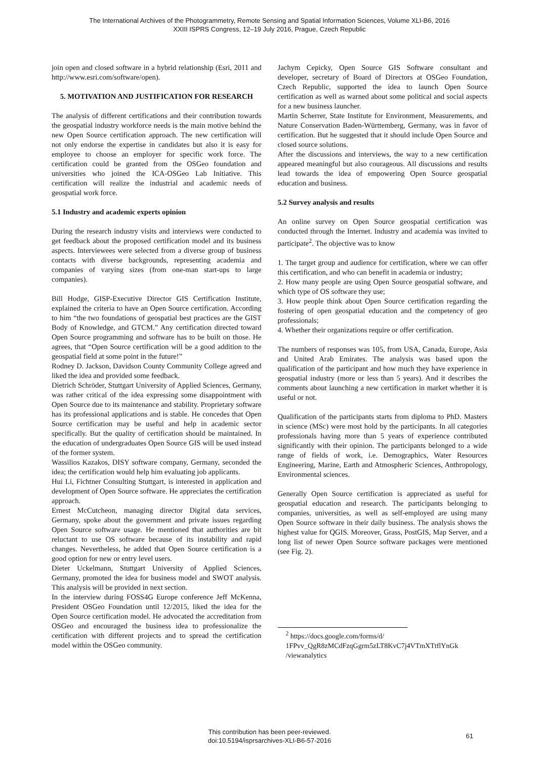The International Archives of the Photogrammetry, Remote Sensing and Spatial Information Sciences, Volume XLI-B6, 2016
XXIII ISPRS Congress, 12–19 July 2016, Prague, Czech Republic
join open and closed software in a hybrid relationship (Esri, 2011 and http://www.esri.com/software/open).
5. MOTIVATION AND JUSTIFICATION FOR RESEARCH
The analysis of different certifications and their contribution towards the geospatial industry workforce needs is the main motive behind the new Open Source certification approach. The new certification will not only endorse the expertise in candidates but also it is easy for employee to choose an employer for specific work force. The certification could be granted from the OSGeo foundation and universities who joined the ICA-OSGeo Lab Initiative. This certification will realize the industrial and academic needs of geospatial work force.
5.1 Industry and academic experts opinion
During the research industry visits and interviews were conducted to get feedback about the proposed certification model and its business aspects. Interviewees were selected from a diverse group of business contacts with diverse backgrounds, representing academia and companies of varying sizes (from one-man start-ups to large companies).
Bill Hodge, GISP-Executive Director GIS Certification Institute, explained the criteria to have an Open Source certification. According to him “the two foundations of geospatial best practices are the GIST Body of Knowledge, and GTCM.” Any certification directed toward Open Source programming and software has to be built on those. He agrees, that “Open Source certification will be a good addition to the geospatial field at some point in the future!”
Rodney D. Jackson, Davidson County Community College agreed and liked the idea and provided some feedback.
Dietrich Schröder, Stuttgart University of Applied Sciences, Germany, was rather critical of the idea expressing some disappointment with Open Source due to its maintenance and stability. Proprietary software has its professional applications and is stable. He concedes that Open Source certification may be useful and help in academic sector specifically. But the quality of certification should be maintained. In the education of undergraduates Open Source GIS will be used instead of the former system.
Wassilios Kazakos, DISY software company, Germany, seconded the idea; the certification would help him evaluating job applicants.
Hui Li, Fichtner Consulting Stuttgart, is interested in application and development of Open Source software. He appreciates the certification approach.
Ernest McCutcheon, managing director Digital data services, Germany, spoke about the government and private issues regarding Open Source software usage. He mentioned that authorities are bit reluctant to use OS software because of its instability and rapid changes. Nevertheless, he added that Open Source certification is a good option for new or entry level users.
Dieter Uckelmann, Stuttgart University of Applied Sciences, Germany, promoted the idea for business model and SWOT analysis. This analysis will be provided in next section.
In the interview during FOSS4G Europe conference Jeff McKenna, President OSGeo Foundation until 12/2015, liked the idea for the Open Source certification model. He advocated the accreditation from OSGeo and encouraged the business idea to professionalize the certification with different projects and to spread the certification model within the OSGeo community.
Jachym Cepicky, Open Source GIS Software consultant and developer, secretary of Board of Directors at OSGeo Foundation, Czech Republic, supported the idea to launch Open Source certification as well as warned about some political and social aspects for a new business launcher.
Martin Scherrer, State Institute for Environment, Measurements, and Nature Conservation Baden-Württemberg, Germany, was in favor of certification. But he suggested that it should include Open Source and closed source solutions.
After the discussions and interviews, the way to a new certification appeared meaningful but also courageous. All discussions and results lead towards the idea of empowering Open Source geospatial education and business.
5.2 Survey analysis and results
An online survey on Open Source geospatial certification was conducted through the Internet. Industry and academia was invited to participate<sup>2</sup>. The objective was to know
1. The target group and audience for certification, where we can offer this certification, and who can benefit in academia or industry;
2. How many people are using Open Source geospatial software, and which type of OS software they use;
3. How people think about Open Source certification regarding the fostering of open geospatial education and the competency of geo professionals;
4. Whether their organizations require or offer certification.
The numbers of responses was 105, from USA, Canada, Europe, Asia and United Arab Emirates. The analysis was based upon the qualification of the participant and how much they have experience in geospatial industry (more or less than 5 years). And it describes the comments about launching a new certification in market whether it is useful or not.
Qualification of the participants starts from diploma to PhD. Masters in science (MSc) were most hold by the participants. In all categories professionals having more than 5 years of experience contributed significantly with their opinion. The participants belonged to a wide range of fields of work, i.e. Demographics, Water Resources Engineering, Marine, Earth and Atmospheric Sciences, Anthropology, Environmental sciences.
Generally Open Source certification is appreciated as useful for geospatial education and research. The participants belonging to companies, universities, as well as self-employed are using many Open Source software in their daily business. The analysis shows the highest value for QGIS. Moreover, Grass, PostGIS, Map Server, and a long list of newer Open Source software packages were mentioned (see Fig. 2).
<sup>2</sup> https://docs.google.com/forms/d/ 1FPvv_QgR8zMCdFzqGgrm5zLT8KvC7j4VTmXTtflYnGk /viewanalytics
This contribution has been peer-reviewed.
doi:10.5194/isprsarchives-XLI-B6-57-2016
61